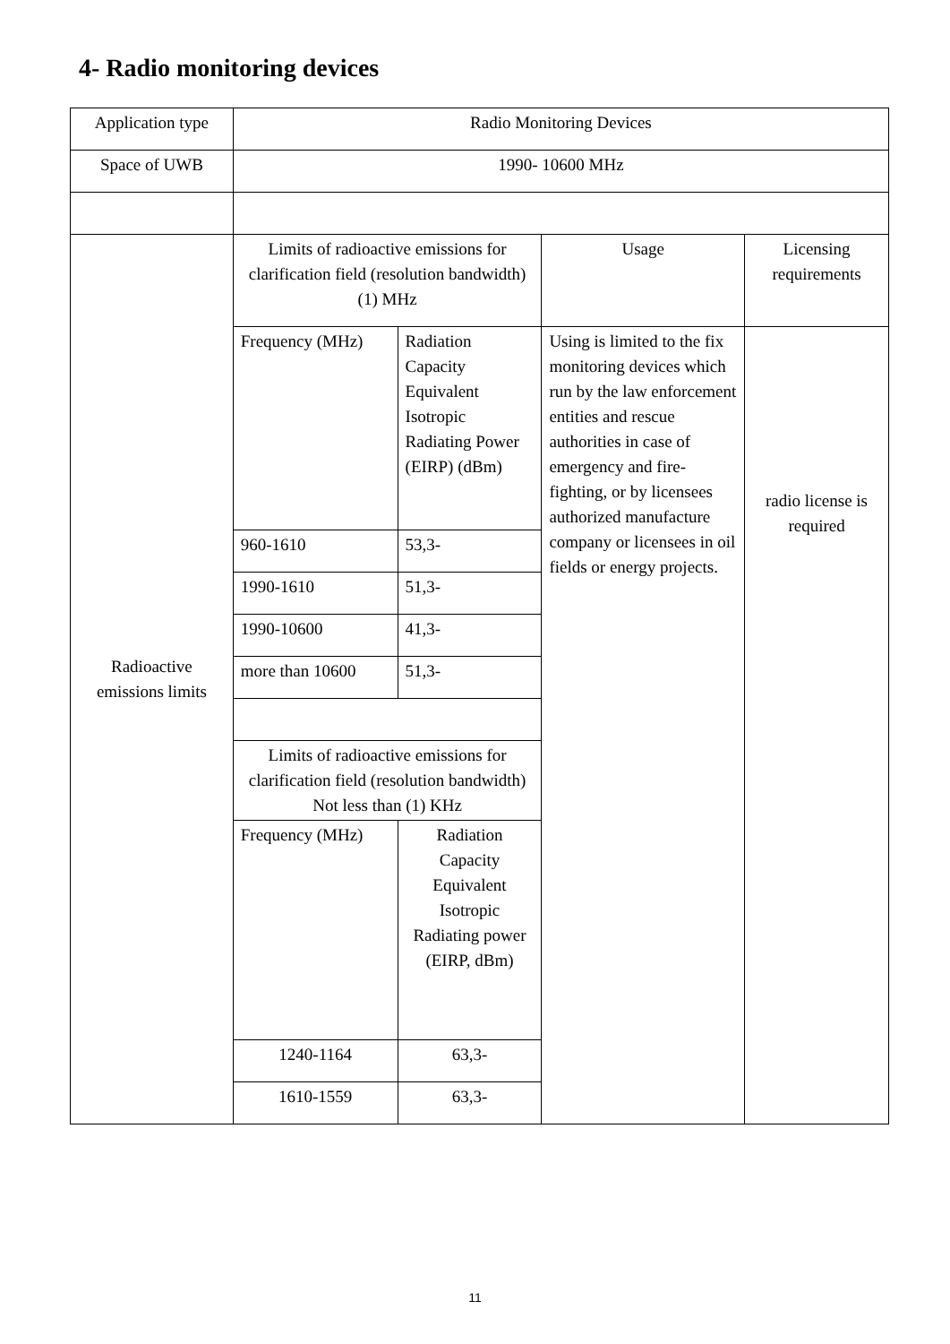4- Radio monitoring devices
| Application type | Radio Monitoring Devices | | | |
| Space of UWB | 1990- 10600 MHz | | | |
| Radioactive emissions limits | Limits of radioactive emissions for clarification field (resolution bandwidth) (1) MHz | | Usage | Licensing requirements |
| | Frequency (MHz) | Radiation Capacity Equivalent Isotropic Radiating Power (EIRP) (dBm) | Using is limited to the fix monitoring devices which run by the law enforcement entities and rescue authorities in case of emergency and fire-fighting, or by licensees authorized manufacture company or licensees in oil fields or energy projects. | radio license is required |
| | 960-1610 | 53,3- | | |
| | 1990-1610 | 51,3- | | |
| | 1990-10600 | 41,3- | | |
| | more than 10600 | 51,3- | | |
| | Limits of radioactive emissions for clarification field (resolution bandwidth) Not less than (1) KHz | | | |
| | Frequency (MHz) | Radiation Capacity Equivalent Isotropic Radiating power (EIRP, dBm) | | |
| | 1240-1164 | 63,3- | | |
| | 1610-1559 | 63,3- | | |
11